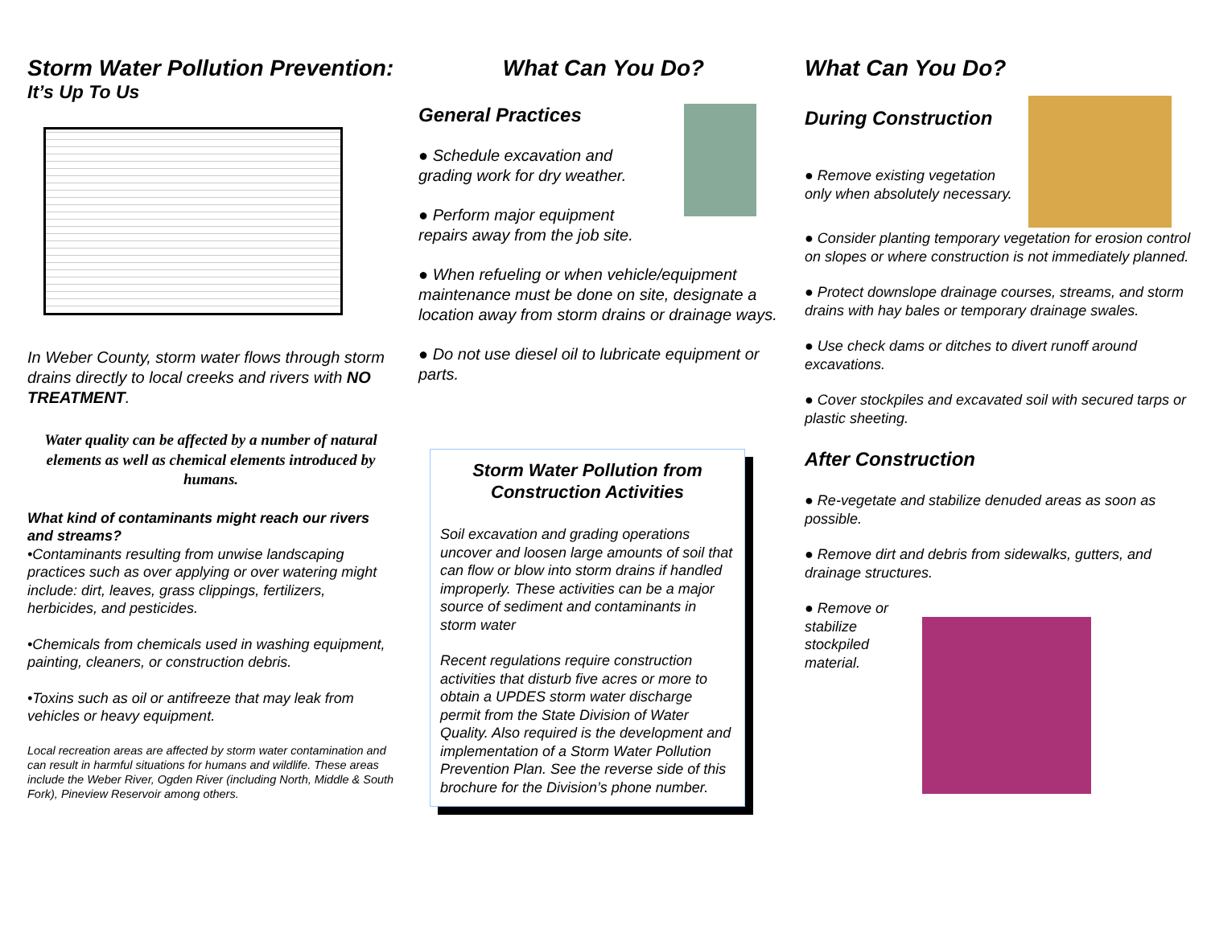Storm Water Pollution Prevention:
It’s Up To Us
In Weber County, storm water flows through storm drains directly to local creeks and rivers with NO TREATMENT.
Water quality can be affected by a number of natural elements as well as chemical elements introduced by humans.
What kind of contaminants might reach our rivers and streams?
•Contaminants resulting from unwise landscaping practices such as over applying or over watering might include: dirt, leaves, grass clippings, fertilizers, herbicides, and pesticides.
•Chemicals from chemicals used in washing equipment, painting, cleaners, or construction debris.
•Toxins such as oil or antifreeze that may leak from vehicles or heavy equipment.
Local recreation areas are affected by storm water contamination and can result in harmful situations for humans and wildlife. These areas include the Weber River, Ogden River (including North, Middle & South Fork), Pineview Reservoir among others.
What Can You Do?
General Practices
● Schedule excavation and grading work for dry weather.
● Perform major equipment repairs away from the job site.
● When refueling or when vehicle/equipment maintenance must be done on site, designate a location away from storm drains or drainage ways.
● Do not use diesel oil to lubricate equipment or parts.
Storm Water Pollution from Construction Activities
Soil excavation and grading operations uncover and loosen large amounts of soil that can flow or blow into storm drains if handled improperly. These activities can be a major source of sediment and contaminants in storm water
Recent regulations require construction activities that disturb five acres or more to obtain a UPDES storm water discharge permit from the State Division of Water Quality. Also required is the development and implementation of a Storm Water Pollution Prevention Plan. See the reverse side of this brochure for the Division’s phone number.
What Can You Do?
During Construction
● Remove existing vegetation only when absolutely necessary.
● Consider planting temporary vegetation for erosion control on slopes or where construction is not immediately planned.
● Protect downslope drainage courses, streams, and storm drains with hay bales or temporary drainage swales.
● Use check dams or ditches to divert runoff around excavations.
● Cover stockpiles and excavated soil with secured tarps or plastic sheeting.
After Construction
● Re-vegetate and stabilize denuded areas as soon as possible.
● Remove dirt and debris from sidewalks, gutters, and drainage structures.
● Remove or stabilize stockpiled material.